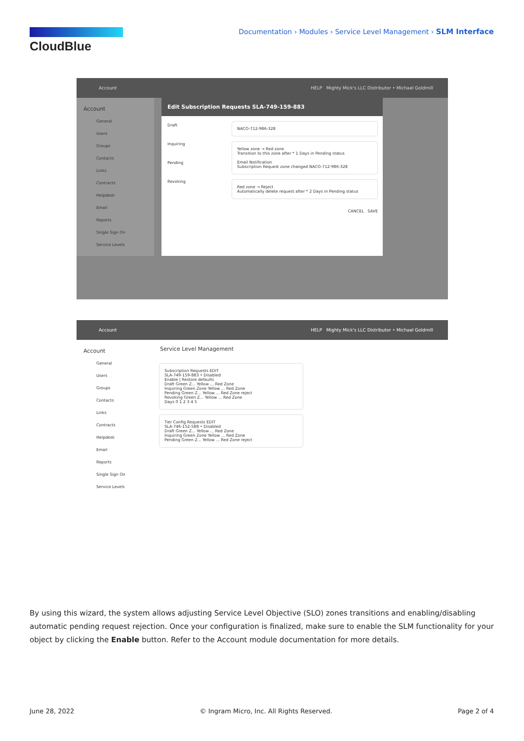CloudBlue
Documentation › Modules › Service Level Management › SLM Interface
Account HELP Mighty Mick's LLC Distributor • Michael Goldmill
Account
General
Users
Groups
Contacts
Links
Contracts
Helpdesk
Email
Reports
Single Sign On
Service Levels
Edit Subscription Requests SLA-749-159-883
Draft
Inquiring
Pending
Revoking
NACO-712-986-328
Yellow zone → Red zone
Transition to this zone after * 1 Days in Pending status
Email Notification
Subscription Request zone changed NACO-712-986-328
Red zone → Reject
Automatically delete request after * 2 Days in Pending status
CANCEL SAVE
Account HELP Mighty Mick's LLC Distributor • Michael Goldmill
Account
General
Users
Groups
Contacts
Links
Contracts
Helpdesk
Email
Reports
Single Sign On
Service Levels
Service Level Management
Subscription Requests EDIT
SLA-749-159-883 • Disabled
Enable | Restore defaults
Draft Green Z... Yellow ... Red Zone
Inquiring Green Zone Yellow ... Red Zone
Pending Green Z... Yellow ... Red Zone reject
Revoking Green Z... Yellow ... Red Zone
Days 0 1 2 3 4 5
Tier Config Requests EDIT
SLA-746-152-588 • Disabled
Draft Green Z... Yellow ... Red Zone
Inquiring Green Zone Yellow ... Red Zone
Pending Green Z... Yellow ... Red Zone reject
By using this wizard, the system allows adjusting Service Level Objective (SLO) zones transitions and enabling/disabling automatic pending request rejection. Once your configuration is finalized, make sure to enable the SLM functionality for your object by clicking the Enable button. Refer to the Account module documentation for more details.
June 28, 2022 © Ingram Micro, Inc. All Rights Reserved. Page 2 of 4